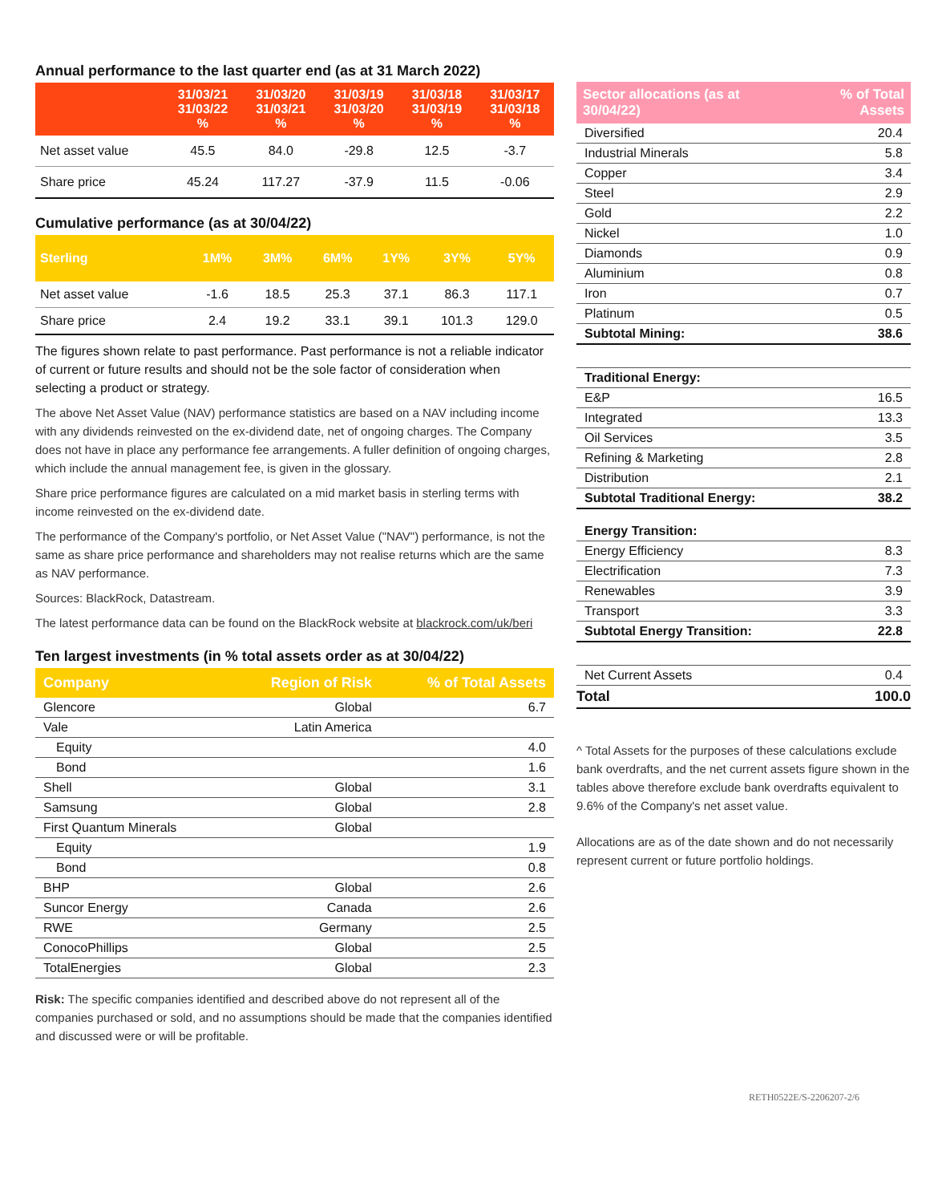Annual performance to the last quarter end (as at 31 March 2022)
| | 31/03/21 31/03/22 % | 31/03/20 31/03/21 % | 31/03/19 31/03/20 % | 31/03/18 31/03/19 % | 31/03/17 31/03/18 % |
| --- | --- | --- | --- | --- | --- |
| Net asset value | 45.5 | 84.0 | -29.8 | 12.5 | -3.7 |
| Share price | 45.24 | 117.27 | -37.9 | 11.5 | -0.06 |
Cumulative performance (as at 30/04/22)
| Sterling | 1M% | 3M% | 6M% | 1Y% | 3Y% | 5Y% |
| --- | --- | --- | --- | --- | --- | --- |
| Net asset value | -1.6 | 18.5 | 25.3 | 37.1 | 86.3 | 117.1 |
| Share price | 2.4 | 19.2 | 33.1 | 39.1 | 101.3 | 129.0 |
The figures shown relate to past performance. Past performance is not a reliable indicator of current or future results and should not be the sole factor of consideration when selecting a product or strategy.
The above Net Asset Value (NAV) performance statistics are based on a NAV including income with any dividends reinvested on the ex-dividend date, net of ongoing charges. The Company does not have in place any performance fee arrangements. A fuller definition of ongoing charges, which include the annual management fee, is given in the glossary.
Share price performance figures are calculated on a mid market basis in sterling terms with income reinvested on the ex-dividend date.
The performance of the Company's portfolio, or Net Asset Value ("NAV") performance, is not the same as share price performance and shareholders may not realise returns which are the same as NAV performance.
Sources: BlackRock, Datastream.
The latest performance data can be found on the BlackRock website at blackrock.com/uk/beri
Ten largest investments (in % total assets order as at 30/04/22)
| Company | Region of Risk | % of Total Assets |
| --- | --- | --- |
| Glencore | Global | 6.7 |
| Vale | Latin America | |
| Equity | | 4.0 |
| Bond | | 1.6 |
| Shell | Global | 3.1 |
| Samsung | Global | 2.8 |
| First Quantum Minerals | Global | |
| Equity | | 1.9 |
| Bond | | 0.8 |
| BHP | Global | 2.6 |
| Suncor Energy | Canada | 2.6 |
| RWE | Germany | 2.5 |
| ConocoPhillips | Global | 2.5 |
| TotalEnergies | Global | 2.3 |
Risk: The specific companies identified and described above do not represent all of the companies purchased or sold, and no assumptions should be made that the companies identified and discussed were or will be profitable.
| Sector allocations (as at 30/04/22) | % of Total Assets |
| --- | --- |
| Diversified | 20.4 |
| Industrial Minerals | 5.8 |
| Copper | 3.4 |
| Steel | 2.9 |
| Gold | 2.2 |
| Nickel | 1.0 |
| Diamonds | 0.9 |
| Aluminium | 0.8 |
| Iron | 0.7 |
| Platinum | 0.5 |
| Subtotal Mining: | 38.6 |
| Traditional Energy: | |
| E&P | 16.5 |
| Integrated | 13.3 |
| Oil Services | 3.5 |
| Refining & Marketing | 2.8 |
| Distribution | 2.1 |
| Subtotal Traditional Energy: | 38.2 |
| Energy Transition: | |
| Energy Efficiency | 8.3 |
| Electrification | 7.3 |
| Renewables | 3.9 |
| Transport | 3.3 |
| Subtotal Energy Transition: | 22.8 |
| Net Current Assets | 0.4 |
| Total | 100.0 |
^ Total Assets for the purposes of these calculations exclude bank overdrafts, and the net current assets figure shown in the tables above therefore exclude bank overdrafts equivalent to 9.6% of the Company's net asset value.
Allocations are as of the date shown and do not necessarily represent current or future portfolio holdings.
RETH0522E/S-2206207-2/6